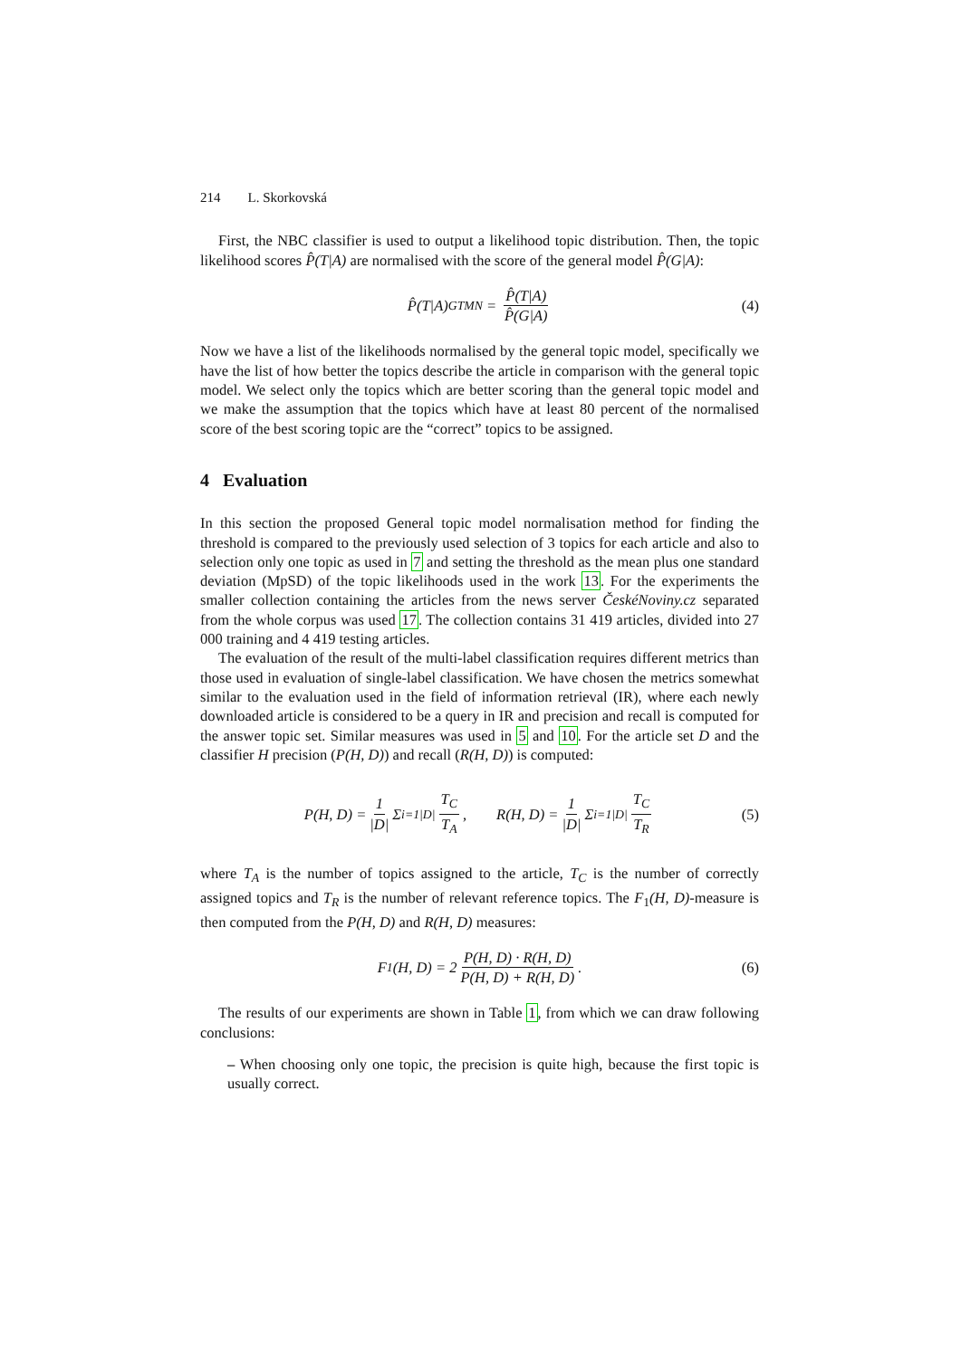214 L. Skorkovská
First, the NBC classifier is used to output a likelihood topic distribution. Then, the topic likelihood scores P̂(T|A) are normalised with the score of the general model P̂(G|A):
P̂(T|A)<sub>GTMN</sub> = P̂(T|A) P̂(G|A) (4)
Now we have a list of the likelihoods normalised by the general topic model, specifically we have the list of how better the topics describe the article in comparison with the general topic model. We select only the topics which are better scoring than the general topic model and we make the assumption that the topics which have at least 80 percent of the normalised score of the best scoring topic are the “correct” topics to be assigned.
4 Evaluation
In this section the proposed General topic model normalisation method for finding the threshold is compared to the previously used selection of 3 topics for each article and also to selection only one topic as used in 7 and setting the threshold as the mean plus one standard deviation (MpSD) of the topic likelihoods used in the work 13. For the experiments the smaller collection containing the articles from the news server ČeskéNoviny.cz separated from the whole corpus was used 17. The collection contains 31 419 articles, divided into 27 000 training and 4 419 testing articles.
The evaluation of the result of the multi-label classification requires different metrics than those used in evaluation of single-label classification. We have chosen the metrics somewhat similar to the evaluation used in the field of information retrieval (IR), where each newly downloaded article is considered to be a query in IR and precision and recall is computed for the answer topic set. Similar measures was used in 5 and 10. For the article set D and the classifier H precision (P(H, D)) and recall (R(H, D)) is computed:
P(H, D) = 1 |D| Σ<sub>i=1</sub><sup>|D|</sup> T<sub>C</sub> T<sub>A</sub>, R(H, D) = 1 |D| Σ<sub>i=1</sub><sup>|D|</sup> T<sub>C</sub> T<sub>R</sub> (5)
where T<sub>A</sub> is the number of topics assigned to the article, T<sub>C</sub> is the number of correctly assigned topics and T<sub>R</sub> is the number of relevant reference topics. The F<sub>1</sub>(H, D)-measure is then computed from the P(H, D) and R(H, D) measures:
F<sub>1</sub>(H, D) = 2 P(H, D) · R(H, D) P(H, D) + R(H, D). (6)
The results of our experiments are shown in Table 1, from which we can draw following conclusions:
– When choosing only one topic, the precision is quite high, because the first topic is usually correct.